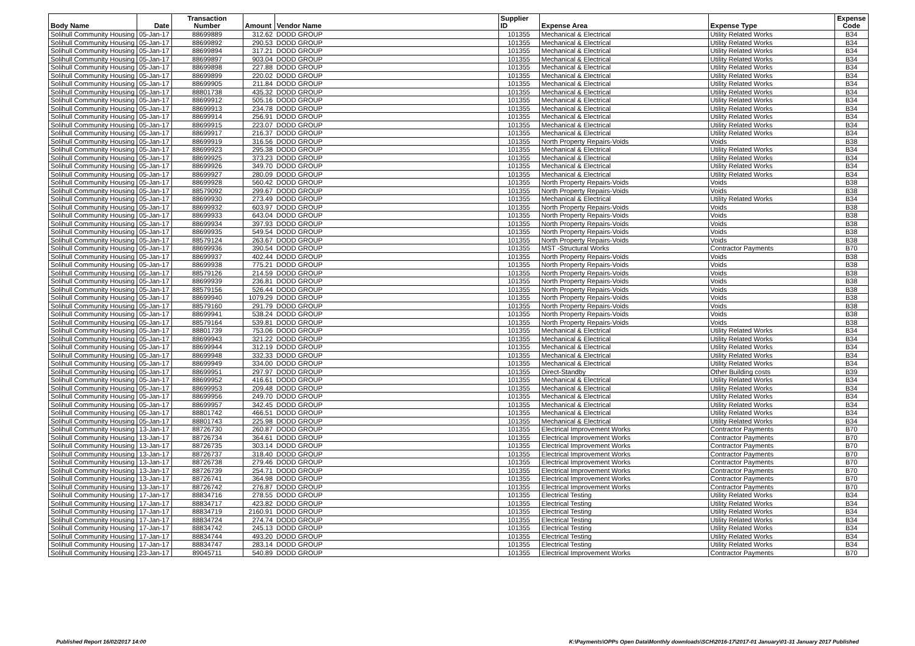| Body Name | Date | Transaction Number | Amount | Vendor Name | Supplier ID | Expense Area | Expense Type | Expense Code |
| --- | --- | --- | --- | --- | --- | --- | --- | --- |
| Solihull Community Housing | 05-Jan-17 | 88699889 | 312.62 | DODD GROUP | 101355 | Mechanical & Electrical | Utility Related Works | B34 |
| Solihull Community Housing | 05-Jan-17 | 88699892 | 290.53 | DODD GROUP | 101355 | Mechanical & Electrical | Utility Related Works | B34 |
| Solihull Community Housing | 05-Jan-17 | 88699894 | 317.21 | DODD GROUP | 101355 | Mechanical & Electrical | Utility Related Works | B34 |
| Solihull Community Housing | 05-Jan-17 | 88699897 | 903.04 | DODD GROUP | 101355 | Mechanical & Electrical | Utility Related Works | B34 |
| Solihull Community Housing | 05-Jan-17 | 88699898 | 227.88 | DODD GROUP | 101355 | Mechanical & Electrical | Utility Related Works | B34 |
| Solihull Community Housing | 05-Jan-17 | 88699899 | 220.02 | DODD GROUP | 101355 | Mechanical & Electrical | Utility Related Works | B34 |
| Solihull Community Housing | 05-Jan-17 | 88699905 | 211.84 | DODD GROUP | 101355 | Mechanical & Electrical | Utility Related Works | B34 |
| Solihull Community Housing | 05-Jan-17 | 88801738 | 435.32 | DODD GROUP | 101355 | Mechanical & Electrical | Utility Related Works | B34 |
| Solihull Community Housing | 05-Jan-17 | 88699912 | 505.16 | DODD GROUP | 101355 | Mechanical & Electrical | Utility Related Works | B34 |
| Solihull Community Housing | 05-Jan-17 | 88699913 | 234.78 | DODD GROUP | 101355 | Mechanical & Electrical | Utility Related Works | B34 |
| Solihull Community Housing | 05-Jan-17 | 88699914 | 256.91 | DODD GROUP | 101355 | Mechanical & Electrical | Utility Related Works | B34 |
| Solihull Community Housing | 05-Jan-17 | 88699915 | 223.07 | DODD GROUP | 101355 | Mechanical & Electrical | Utility Related Works | B34 |
| Solihull Community Housing | 05-Jan-17 | 88699917 | 216.37 | DODD GROUP | 101355 | Mechanical & Electrical | Utility Related Works | B34 |
| Solihull Community Housing | 05-Jan-17 | 88699919 | 316.56 | DODD GROUP | 101355 | North Property Repairs-Voids | Voids | B38 |
| Solihull Community Housing | 05-Jan-17 | 88699923 | 295.38 | DODD GROUP | 101355 | Mechanical & Electrical | Utility Related Works | B34 |
| Solihull Community Housing | 05-Jan-17 | 88699925 | 373.23 | DODD GROUP | 101355 | Mechanical & Electrical | Utility Related Works | B34 |
| Solihull Community Housing | 05-Jan-17 | 88699926 | 349.70 | DODD GROUP | 101355 | Mechanical & Electrical | Utility Related Works | B34 |
| Solihull Community Housing | 05-Jan-17 | 88699927 | 280.09 | DODD GROUP | 101355 | Mechanical & Electrical | Utility Related Works | B34 |
| Solihull Community Housing | 05-Jan-17 | 88699928 | 560.42 | DODD GROUP | 101355 | North Property Repairs-Voids | Voids | B38 |
| Solihull Community Housing | 05-Jan-17 | 88579092 | 299.67 | DODD GROUP | 101355 | North Property Repairs-Voids | Voids | B38 |
| Solihull Community Housing | 05-Jan-17 | 88699930 | 273.49 | DODD GROUP | 101355 | Mechanical & Electrical | Utility Related Works | B34 |
| Solihull Community Housing | 05-Jan-17 | 88699932 | 603.97 | DODD GROUP | 101355 | North Property Repairs-Voids | Voids | B38 |
| Solihull Community Housing | 05-Jan-17 | 88699933 | 643.04 | DODD GROUP | 101355 | North Property Repairs-Voids | Voids | B38 |
| Solihull Community Housing | 05-Jan-17 | 88699934 | 397.93 | DODD GROUP | 101355 | North Property Repairs-Voids | Voids | B38 |
| Solihull Community Housing | 05-Jan-17 | 88699935 | 549.54 | DODD GROUP | 101355 | North Property Repairs-Voids | Voids | B38 |
| Solihull Community Housing | 05-Jan-17 | 88579124 | 263.67 | DODD GROUP | 101355 | North Property Repairs-Voids | Voids | B38 |
| Solihull Community Housing | 05-Jan-17 | 88699936 | 390.54 | DODD GROUP | 101355 | MST -Structural Works | Contractor Payments | B70 |
| Solihull Community Housing | 05-Jan-17 | 88699937 | 402.44 | DODD GROUP | 101355 | North Property Repairs-Voids | Voids | B38 |
| Solihull Community Housing | 05-Jan-17 | 88699938 | 775.21 | DODD GROUP | 101355 | North Property Repairs-Voids | Voids | B38 |
| Solihull Community Housing | 05-Jan-17 | 88579126 | 214.59 | DODD GROUP | 101355 | North Property Repairs-Voids | Voids | B38 |
| Solihull Community Housing | 05-Jan-17 | 88699939 | 236.81 | DODD GROUP | 101355 | North Property Repairs-Voids | Voids | B38 |
| Solihull Community Housing | 05-Jan-17 | 88579156 | 526.44 | DODD GROUP | 101355 | North Property Repairs-Voids | Voids | B38 |
| Solihull Community Housing | 05-Jan-17 | 88699940 | 1079.29 | DODD GROUP | 101355 | North Property Repairs-Voids | Voids | B38 |
| Solihull Community Housing | 05-Jan-17 | 88579160 | 291.79 | DODD GROUP | 101355 | North Property Repairs-Voids | Voids | B38 |
| Solihull Community Housing | 05-Jan-17 | 88699941 | 538.24 | DODD GROUP | 101355 | North Property Repairs-Voids | Voids | B38 |
| Solihull Community Housing | 05-Jan-17 | 88579164 | 539.81 | DODD GROUP | 101355 | North Property Repairs-Voids | Voids | B38 |
| Solihull Community Housing | 05-Jan-17 | 88801739 | 753.06 | DODD GROUP | 101355 | Mechanical & Electrical | Utility Related Works | B34 |
| Solihull Community Housing | 05-Jan-17 | 88699943 | 321.22 | DODD GROUP | 101355 | Mechanical & Electrical | Utility Related Works | B34 |
| Solihull Community Housing | 05-Jan-17 | 88699944 | 312.19 | DODD GROUP | 101355 | Mechanical & Electrical | Utility Related Works | B34 |
| Solihull Community Housing | 05-Jan-17 | 88699948 | 332.33 | DODD GROUP | 101355 | Mechanical & Electrical | Utility Related Works | B34 |
| Solihull Community Housing | 05-Jan-17 | 88699949 | 334.00 | DODD GROUP | 101355 | Mechanical & Electrical | Utility Related Works | B34 |
| Solihull Community Housing | 05-Jan-17 | 88699951 | 297.97 | DODD GROUP | 101355 | Direct-Standby | Other Building costs | B39 |
| Solihull Community Housing | 05-Jan-17 | 88699952 | 416.61 | DODD GROUP | 101355 | Mechanical & Electrical | Utility Related Works | B34 |
| Solihull Community Housing | 05-Jan-17 | 88699953 | 209.48 | DODD GROUP | 101355 | Mechanical & Electrical | Utility Related Works | B34 |
| Solihull Community Housing | 05-Jan-17 | 88699956 | 249.70 | DODD GROUP | 101355 | Mechanical & Electrical | Utility Related Works | B34 |
| Solihull Community Housing | 05-Jan-17 | 88699957 | 342.45 | DODD GROUP | 101355 | Mechanical & Electrical | Utility Related Works | B34 |
| Solihull Community Housing | 05-Jan-17 | 88801742 | 466.51 | DODD GROUP | 101355 | Mechanical & Electrical | Utility Related Works | B34 |
| Solihull Community Housing | 05-Jan-17 | 88801743 | 225.98 | DODD GROUP | 101355 | Mechanical & Electrical | Utility Related Works | B34 |
| Solihull Community Housing | 13-Jan-17 | 88726730 | 260.87 | DODD GROUP | 101355 | Electrical Improvement Works | Contractor Payments | B70 |
| Solihull Community Housing | 13-Jan-17 | 88726734 | 364.61 | DODD GROUP | 101355 | Electrical Improvement Works | Contractor Payments | B70 |
| Solihull Community Housing | 13-Jan-17 | 88726735 | 303.14 | DODD GROUP | 101355 | Electrical Improvement Works | Contractor Payments | B70 |
| Solihull Community Housing | 13-Jan-17 | 88726737 | 318.40 | DODD GROUP | 101355 | Electrical Improvement Works | Contractor Payments | B70 |
| Solihull Community Housing | 13-Jan-17 | 88726738 | 279.46 | DODD GROUP | 101355 | Electrical Improvement Works | Contractor Payments | B70 |
| Solihull Community Housing | 13-Jan-17 | 88726739 | 254.71 | DODD GROUP | 101355 | Electrical Improvement Works | Contractor Payments | B70 |
| Solihull Community Housing | 13-Jan-17 | 88726741 | 364.98 | DODD GROUP | 101355 | Electrical Improvement Works | Contractor Payments | B70 |
| Solihull Community Housing | 13-Jan-17 | 88726742 | 276.87 | DODD GROUP | 101355 | Electrical Improvement Works | Contractor Payments | B70 |
| Solihull Community Housing | 17-Jan-17 | 88834716 | 278.55 | DODD GROUP | 101355 | Electrical Testing | Utility Related Works | B34 |
| Solihull Community Housing | 17-Jan-17 | 88834717 | 423.82 | DODD GROUP | 101355 | Electrical Testing | Utility Related Works | B34 |
| Solihull Community Housing | 17-Jan-17 | 88834719 | 2160.91 | DODD GROUP | 101355 | Electrical Testing | Utility Related Works | B34 |
| Solihull Community Housing | 17-Jan-17 | 88834724 | 274.74 | DODD GROUP | 101355 | Electrical Testing | Utility Related Works | B34 |
| Solihull Community Housing | 17-Jan-17 | 88834742 | 245.13 | DODD GROUP | 101355 | Electrical Testing | Utility Related Works | B34 |
| Solihull Community Housing | 17-Jan-17 | 88834744 | 493.20 | DODD GROUP | 101355 | Electrical Testing | Utility Related Works | B34 |
| Solihull Community Housing | 17-Jan-17 | 88834747 | 283.14 | DODD GROUP | 101355 | Electrical Testing | Utility Related Works | B34 |
| Solihull Community Housing | 23-Jan-17 | 89045711 | 540.89 | DODD GROUP | 101355 | Electrical Improvement Works | Contractor Payments | B70 |
Published Report 16/02/2017 14:00
K:\Payments\OPPs Open Data\Monthly downloads\SCH\2016-17\2017-01 January\01-31 January 2017 Published